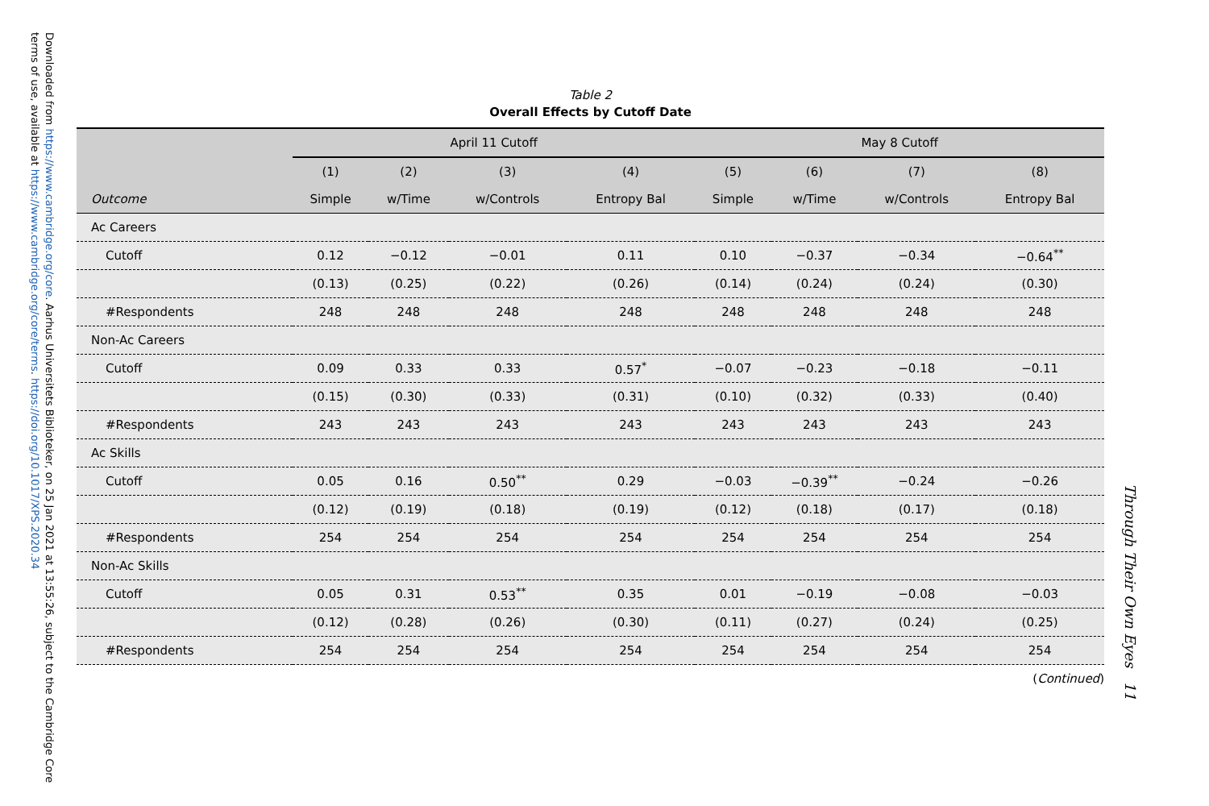Downloaded from https://www.cambridge.org/core. Aarhus Universitets Biblioteker, on 25 Jan 2021 at 13:55:26, subject to the Cambridge Core terms of use, available at https://www.cambridge.org/core/terms. https://doi.org/10.1017/XPS.2020.34
Through Their Own Eyes 11
Table 2
Overall Effects by Cutoff Date
| | April 11 Cutoff | | | | | May 8 Cutoff | | | |
| --- | --- | --- | --- | --- | --- | --- | --- | --- | --- |
| | (1) | (2) | (3) | (4) | | (5) | (6) | (7) | (8) |
| Outcome | Simple | w/Time | w/Controls | Entropy Bal | | Simple | w/Time | w/Controls | Entropy Bal |
| Ac Careers | | | | | | | | | |
| Cutoff | 0.12 | −0.12 | −0.01 | 0.11 | | 0.10 | −0.37 | −0.34 | −0.64<sup>**</sup> |
| | (0.13) | (0.25) | (0.22) | (0.26) | | (0.14) | (0.24) | (0.24) | (0.30) |
| #Respondents | 248 | 248 | 248 | 248 | | 248 | 248 | 248 | 248 |
| Non-Ac Careers | | | | | | | | | |
| Cutoff | 0.09 | 0.33 | 0.33 | 0.57<sup>*</sup> | | −0.07 | −0.23 | −0.18 | −0.11 |
| | (0.15) | (0.30) | (0.33) | (0.31) | | (0.10) | (0.32) | (0.33) | (0.40) |
| #Respondents | 243 | 243 | 243 | 243 | | 243 | 243 | 243 | 243 |
| Ac Skills | | | | | | | | | |
| Cutoff | 0.05 | 0.16 | 0.50<sup>**</sup> | 0.29 | | −0.03 | −0.39<sup>**</sup> | −0.24 | −0.26 |
| | (0.12) | (0.19) | (0.18) | (0.19) | | (0.12) | (0.18) | (0.17) | (0.18) |
| #Respondents | 254 | 254 | 254 | 254 | | 254 | 254 | 254 | 254 |
| Non-Ac Skills | | | | | | | | | |
| Cutoff | 0.05 | 0.31 | 0.53<sup>**</sup> | 0.35 | | 0.01 | −0.19 | −0.08 | −0.03 |
| | (0.12) | (0.28) | (0.26) | (0.30) | | (0.11) | (0.27) | (0.24) | (0.25) |
| #Respondents | 254 | 254 | 254 | 254 | | 254 | 254 | 254 | 254 |
(Continued)